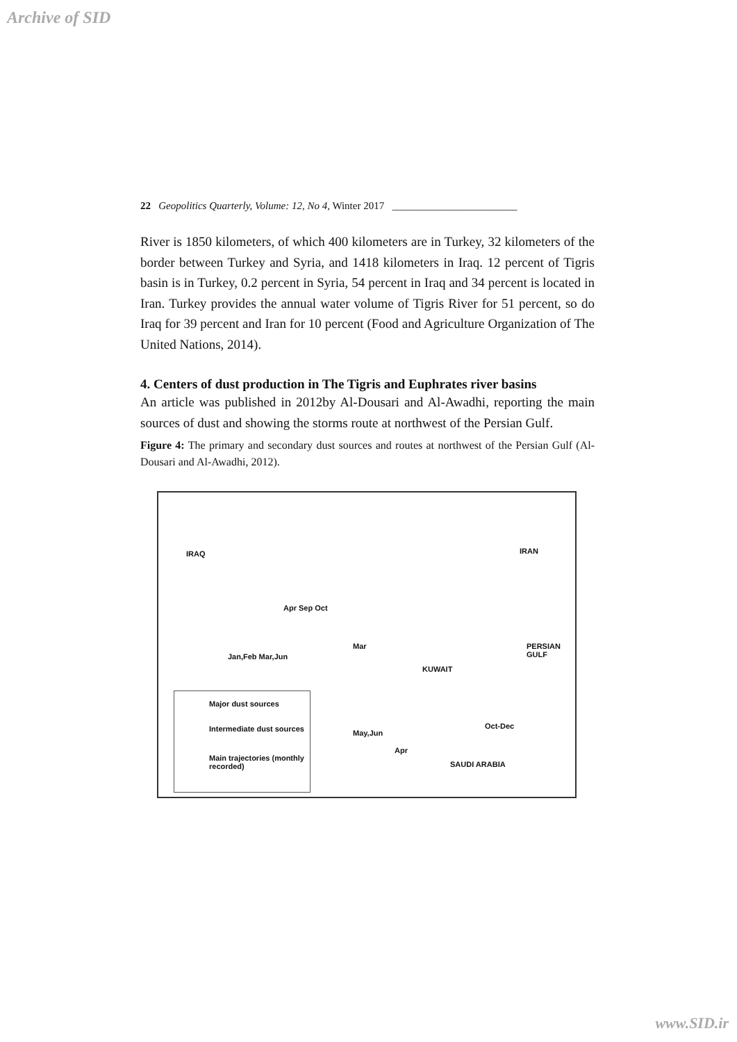Archive of SID
22 Geopolitics Quarterly, Volume: 12, No 4, Winter 2017 ________________________
River is 1850 kilometers, of which 400 kilometers are in Turkey, 32 kilometers of the border between Turkey and Syria, and 1418 kilometers in Iraq. 12 percent of Tigris basin is in Turkey, 0.2 percent in Syria, 54 percent in Iraq and 34 percent is located in Iran. Turkey provides the annual water volume of Tigris River for 51 percent, so do Iraq for 39 percent and Iran for 10 percent (Food and Agriculture Organization of The United Nations, 2014).
4. Centers of dust production in The Tigris and Euphrates river basins
An article was published in 2012by Al-Dousari and Al-Awadhi, reporting the main sources of dust and showing the storms route at northwest of the Persian Gulf.
Figure 4: The primary and secondary dust sources and routes at northwest of the Persian Gulf (Al-Dousari and Al-Awadhi, 2012).
IRAQ IRAN
Apr Sep Oct
Mar
KUWAIT
PERSIAN GULF
SAUDI ARABIA
Oct-Dec
May,Jun
Apr
Jan,Feb Mar,Jun
Major dust sources
Intermediate dust sources
Main trajectories (monthly recorded)
www.SID.ir